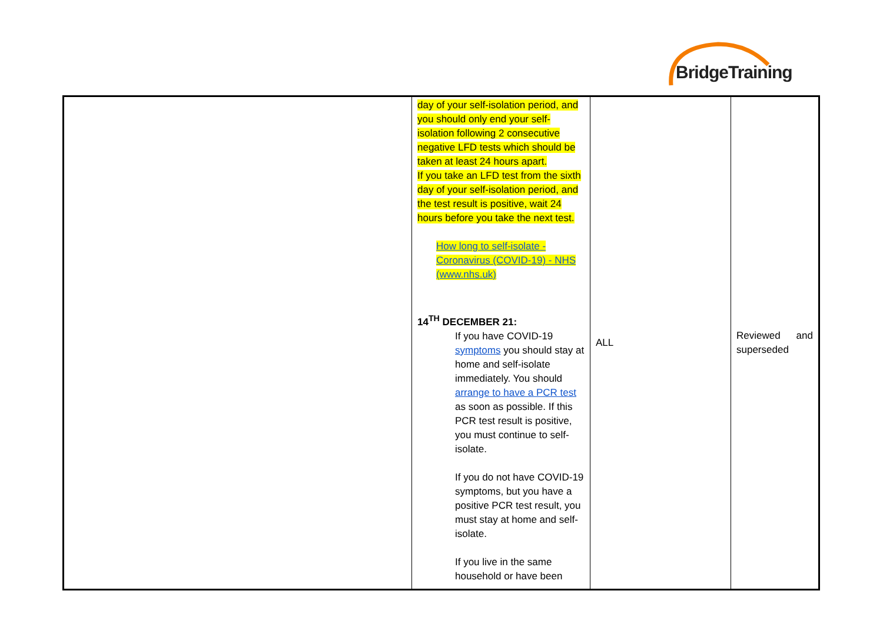BridgeTraining
| | day of your self-isolation period, and you should only end your self-isolation following 2 consecutive negative LFD tests which should be taken at least 24 hours apart. If you take an LFD test from the sixth day of your self-isolation period, and the test result is positive, wait 24 hours before you take the next test. How long to self-isolate - Coronavirus (COVID-19) - NHS (www.nhs.uk) 14<sup>TH</sup> DECEMBER 21: If you have COVID-19 symptoms you should stay at home and self-isolate immediately. You should arrange to have a PCR test as soon as possible. If this PCR test result is positive, you must continue to self-isolate. If you do not have COVID-19 symptoms, but you have a positive PCR test result, you must stay at home and self-isolate. If you live in the same household or have been | ALL | Reviewed and superseded |